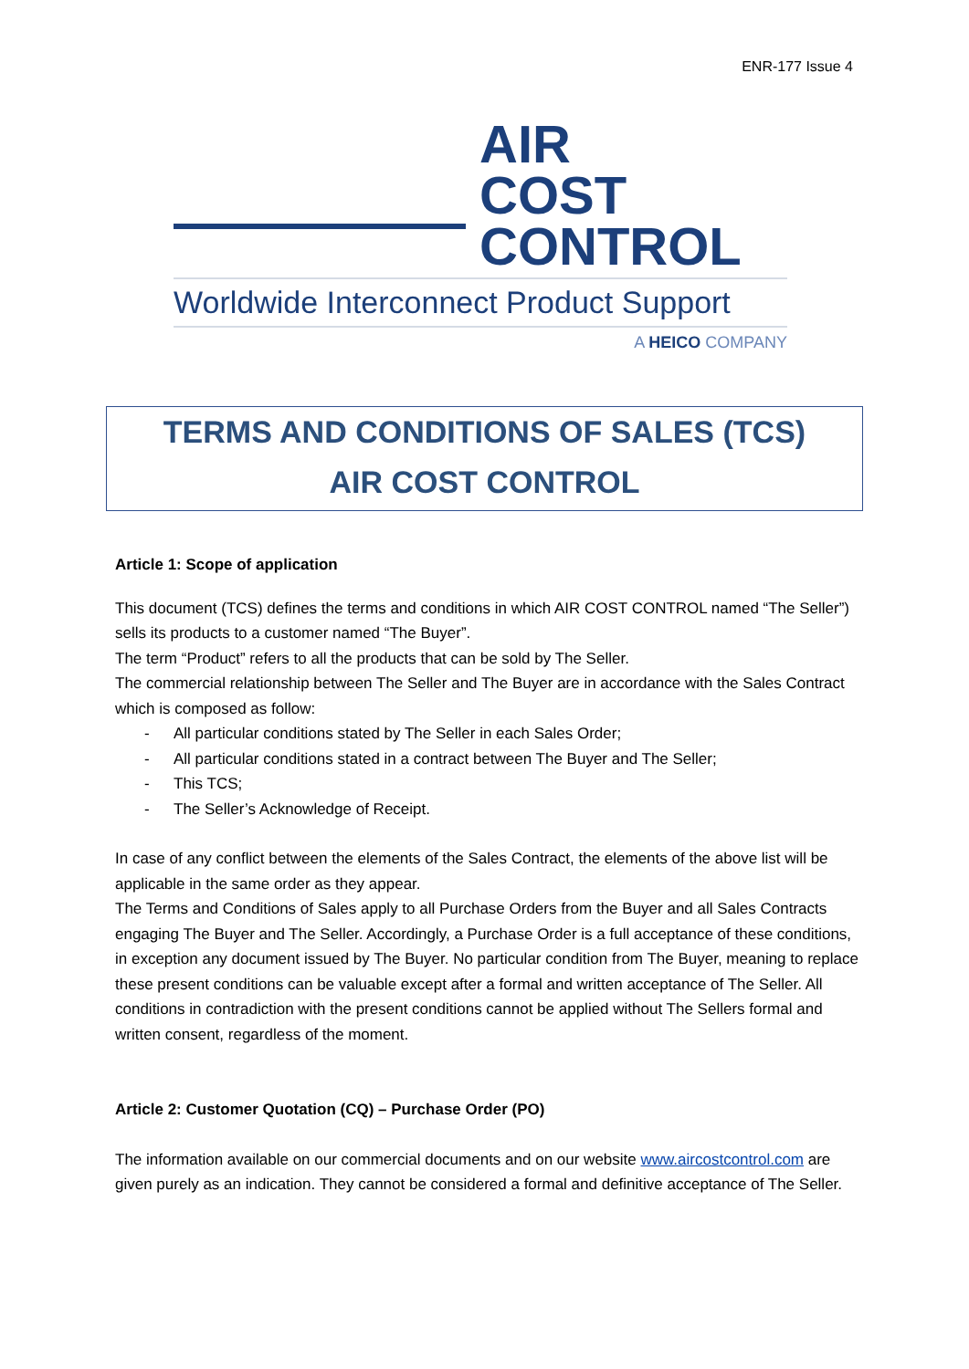ENR-177 Issue 4
AIR
COST
CONTROL
Worldwide Interconnect Product Support
A HEICO COMPANY
TERMS AND CONDITIONS OF SALES (TCS)
AIR COST CONTROL
Article 1: Scope of application
This document (TCS) defines the terms and conditions in which AIR COST CONTROL named “The Seller”) sells its products to a customer named “The Buyer”.
The term “Product” refers to all the products that can be sold by The Seller.
The commercial relationship between The Seller and The Buyer are in accordance with the Sales Contract which is composed as follow:
- All particular conditions stated by The Seller in each Sales Order;
- All particular conditions stated in a contract between The Buyer and The Seller;
- This TCS;
- The Seller’s Acknowledge of Receipt.
In case of any conflict between the elements of the Sales Contract, the elements of the above list will be applicable in the same order as they appear.
The Terms and Conditions of Sales apply to all Purchase Orders from the Buyer and all Sales Contracts engaging The Buyer and The Seller. Accordingly, a Purchase Order is a full acceptance of these conditions, in exception any document issued by The Buyer. No particular condition from The Buyer, meaning to replace these present conditions can be valuable except after a formal and written acceptance of The Seller. All conditions in contradiction with the present conditions cannot be applied without The Sellers formal and written consent, regardless of the moment.
Article 2: Customer Quotation (CQ) – Purchase Order (PO)
The information available on our commercial documents and on our website www.aircostcontrol.com are given purely as an indication. They cannot be considered a formal and definitive acceptance of The Seller.